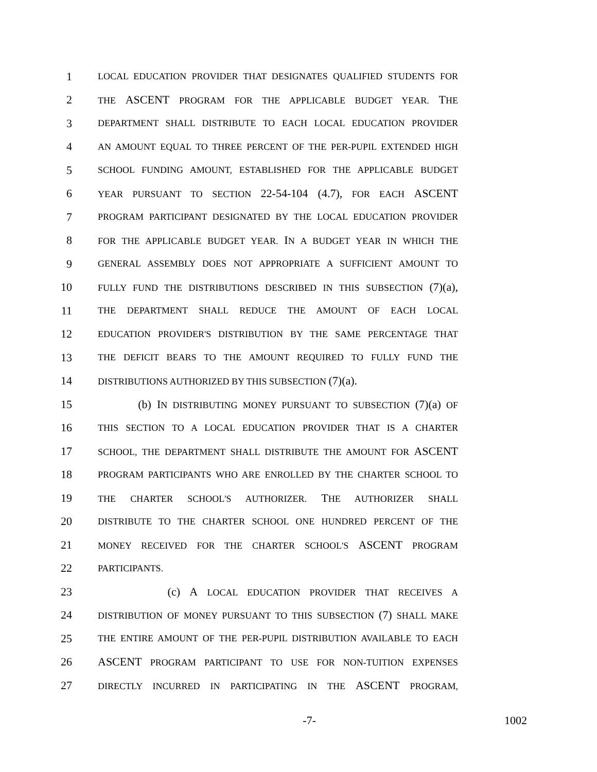1 LOCAL EDUCATION PROVIDER THAT DESIGNATES QUALIFIED STUDENTS FOR
2 THE ASCENT PROGRAM FOR THE APPLICABLE BUDGET YEAR. THE
3 DEPARTMENT SHALL DISTRIBUTE TO EACH LOCAL EDUCATION PROVIDER
4 AN AMOUNT EQUAL TO THREE PERCENT OF THE PER-PUPIL EXTENDED HIGH
5 SCHOOL FUNDING AMOUNT, ESTABLISHED FOR THE APPLICABLE BUDGET
6 YEAR PURSUANT TO SECTION 22-54-104 (4.7), FOR EACH ASCENT
7 PROGRAM PARTICIPANT DESIGNATED BY THE LOCAL EDUCATION PROVIDER
8 FOR THE APPLICABLE BUDGET YEAR. IN A BUDGET YEAR IN WHICH THE
9 GENERAL ASSEMBLY DOES NOT APPROPRIATE A SUFFICIENT AMOUNT TO
10 FULLY FUND THE DISTRIBUTIONS DESCRIBED IN THIS SUBSECTION (7)(a),
11 THE DEPARTMENT SHALL REDUCE THE AMOUNT OF EACH LOCAL
12 EDUCATION PROVIDER'S DISTRIBUTION BY THE SAME PERCENTAGE THAT
13 THE DEFICIT BEARS TO THE AMOUNT REQUIRED TO FULLY FUND THE
14 DISTRIBUTIONS AUTHORIZED BY THIS SUBSECTION (7)(a).
15 (b) IN DISTRIBUTING MONEY PURSUANT TO SUBSECTION (7)(a) OF
16 THIS SECTION TO A LOCAL EDUCATION PROVIDER THAT IS A CHARTER
17 SCHOOL, THE DEPARTMENT SHALL DISTRIBUTE THE AMOUNT FOR ASCENT
18 PROGRAM PARTICIPANTS WHO ARE ENROLLED BY THE CHARTER SCHOOL TO
19 THE CHARTER SCHOOL'S AUTHORIZER. THE AUTHORIZER SHALL
20 DISTRIBUTE TO THE CHARTER SCHOOL ONE HUNDRED PERCENT OF THE
21 MONEY RECEIVED FOR THE CHARTER SCHOOL'S ASCENT PROGRAM
22 PARTICIPANTS.
23 (c) A LOCAL EDUCATION PROVIDER THAT RECEIVES A
24 DISTRIBUTION OF MONEY PURSUANT TO THIS SUBSECTION (7) SHALL MAKE
25 THE ENTIRE AMOUNT OF THE PER-PUPIL DISTRIBUTION AVAILABLE TO EACH
26 ASCENT PROGRAM PARTICIPANT TO USE FOR NON-TUITION EXPENSES
27 DIRECTLY INCURRED IN PARTICIPATING IN THE ASCENT PROGRAM,
-7- 1002